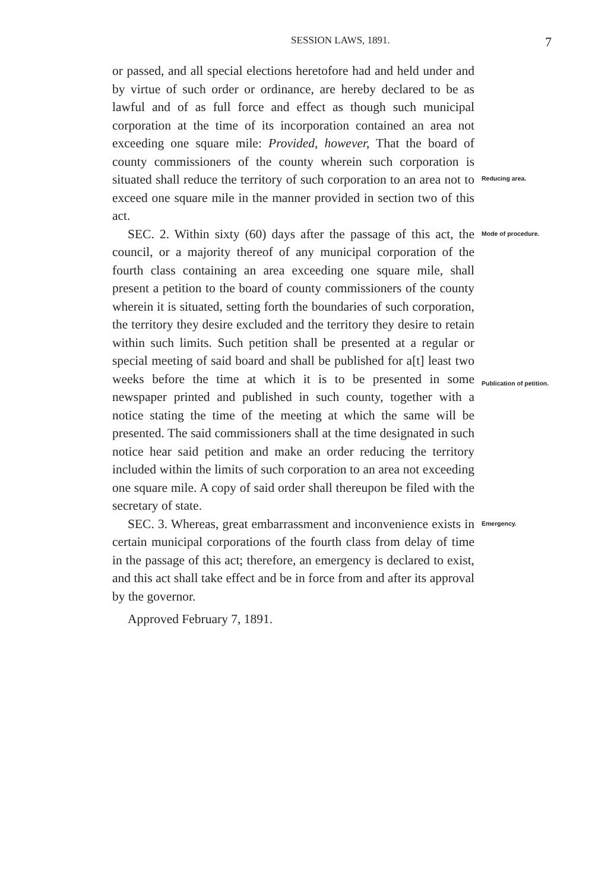SESSION LAWS, 1891. 7
or passed, and all special elections heretofore had and held under and by virtue of such order or ordinance, are hereby declared to be as lawful and of as full force and effect as though such municipal corporation at the time of its incorporation contained an area not exceeding one square mile: Provided, however, That the board of county commissioners of the county wherein such corporation is situated shall reduce the territory of such corporation to an area not to exceed one square mile in the manner provided in section two of this act.
Reducing area.
SEC. 2. Within sixty (60) days after the passage of this act, the council, or a majority thereof of any municipal corporation of the fourth class containing an area exceeding one square mile, shall present a petition to the board of county commissioners of the county wherein it is situated, setting forth the boundaries of such corporation, the territory they desire excluded and the territory they desire to retain within such limits. Such petition shall be presented at a regular or special meeting of said board and shall be published for a[t] least two weeks before the time at which it is to be presented in some newspaper printed and published in such county, together with a notice stating the time of the meeting at which the same will be presented. The said commissioners shall at the time designated in such notice hear said petition and make an order reducing the territory included within the limits of such corporation to an area not exceeding one square mile. A copy of said order shall thereupon be filed with the secretary of state.
Mode of procedure.
Publication of petition.
SEC. 3. Whereas, great embarrassment and inconvenience exists in certain municipal corporations of the fourth class from delay of time in the passage of this act; therefore, an emergency is declared to exist, and this act shall take effect and be in force from and after its approval by the governor.
Approved February 7, 1891.
Emergency.